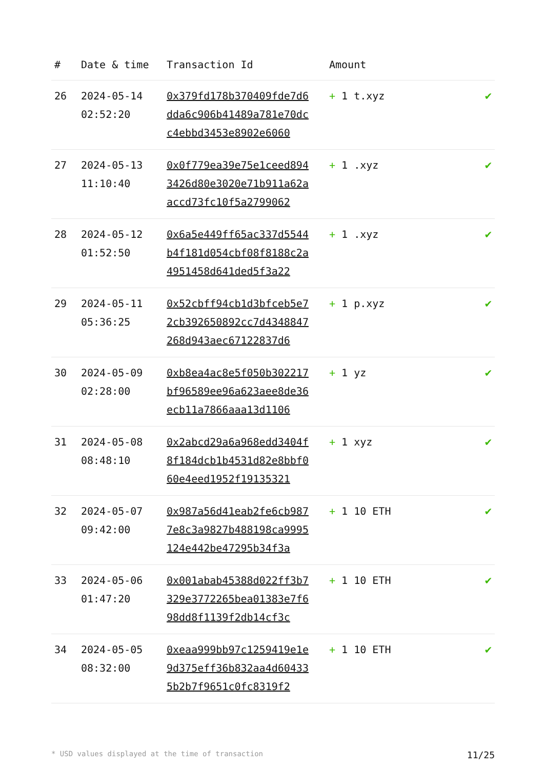| # | Date & time | Transaction Id | Amount | |
| --- | --- | --- | --- | --- |
| 26 | 2024-05-14 02:52:20 | 0x379fd178b370409fde7d6dda6c906b41489a781e70dcc4ebbd3453e8902e6060 | + 1 t.xyz | ✔ |
| 27 | 2024-05-13 11:10:40 | 0x0f779ea39e75e1ceed8943426d80e3020e71b911a62aaccd73fc10f5a2799062 | + 1 .xyz | ✔ |
| 28 | 2024-05-12 01:52:50 | 0x6a5e449ff65ac337d5544b4f181d054cbf08f8188c2a4951458d641ded5f3a22 | + 1 .xyz | ✔ |
| 29 | 2024-05-11 05:36:25 | 0x52cbff94cb1d3bfceb5e72cb392650892cc7d4348847268d943aec67122837d6 | + 1 p.xyz | ✔ |
| 30 | 2024-05-09 02:28:00 | 0xb8ea4ac8e5f050b302217bf96589ee96a623aee8de36ecb11a7866aaa13d1106 | + 1 yz | ✔ |
| 31 | 2024-05-08 08:48:10 | 0x2abcd29a6a968edd3404f8f184dcb1b4531d82e8bbf060e4eed1952f19135321 | + 1 xyz | ✔ |
| 32 | 2024-05-07 09:42:00 | 0x987a56d41eab2fe6cb9877e8c3a9827b488198ca9995124e442be47295b34f3a | + 1 10 ETH | ✔ |
| 33 | 2024-05-06 01:47:20 | 0x001abab45388d022ff3b7329e3772265bea01383e7f698dd8f1139f2db14cf3c | + 1 10 ETH | ✔ |
| 34 | 2024-05-05 08:32:00 | 0xeaa999bb97c1259419e1e9d375eff36b832aa4d604335b2b7f9651c0fc8319f2 | + 1 10 ETH | ✔ |
* USD values displayed at the time of transaction 11/25